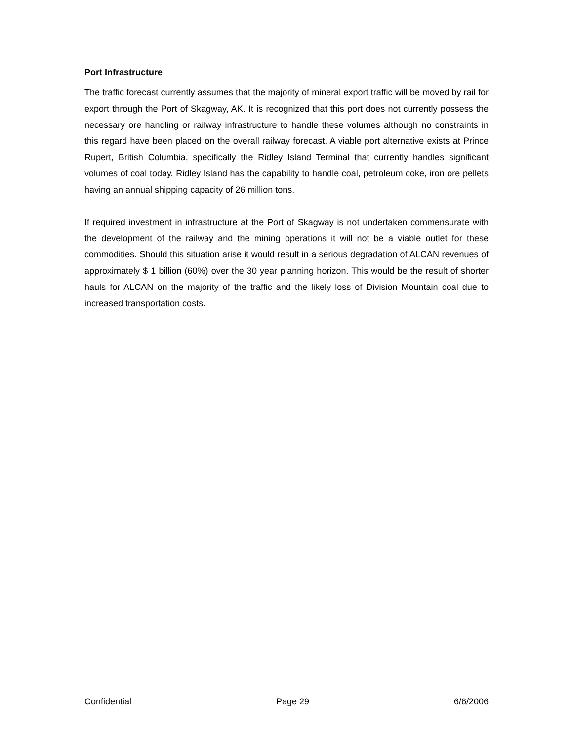Port Infrastructure
The traffic forecast currently assumes that the majority of mineral export traffic will be moved by rail for export through the Port of Skagway, AK. It is recognized that this port does not currently possess the necessary ore handling or railway infrastructure to handle these volumes although no constraints in this regard have been placed on the overall railway forecast. A viable port alternative exists at Prince Rupert, British Columbia, specifically the Ridley Island Terminal that currently handles significant volumes of coal today. Ridley Island has the capability to handle coal, petroleum coke, iron ore pellets having an annual shipping capacity of 26 million tons.
If required investment in infrastructure at the Port of Skagway is not undertaken commensurate with the development of the railway and the mining operations it will not be a viable outlet for these commodities. Should this situation arise it would result in a serious degradation of ALCAN revenues of approximately $ 1 billion (60%) over the 30 year planning horizon. This would be the result of shorter hauls for ALCAN on the majority of the traffic and the likely loss of Division Mountain coal due to increased transportation costs.
Confidential Page 29 6/6/2006